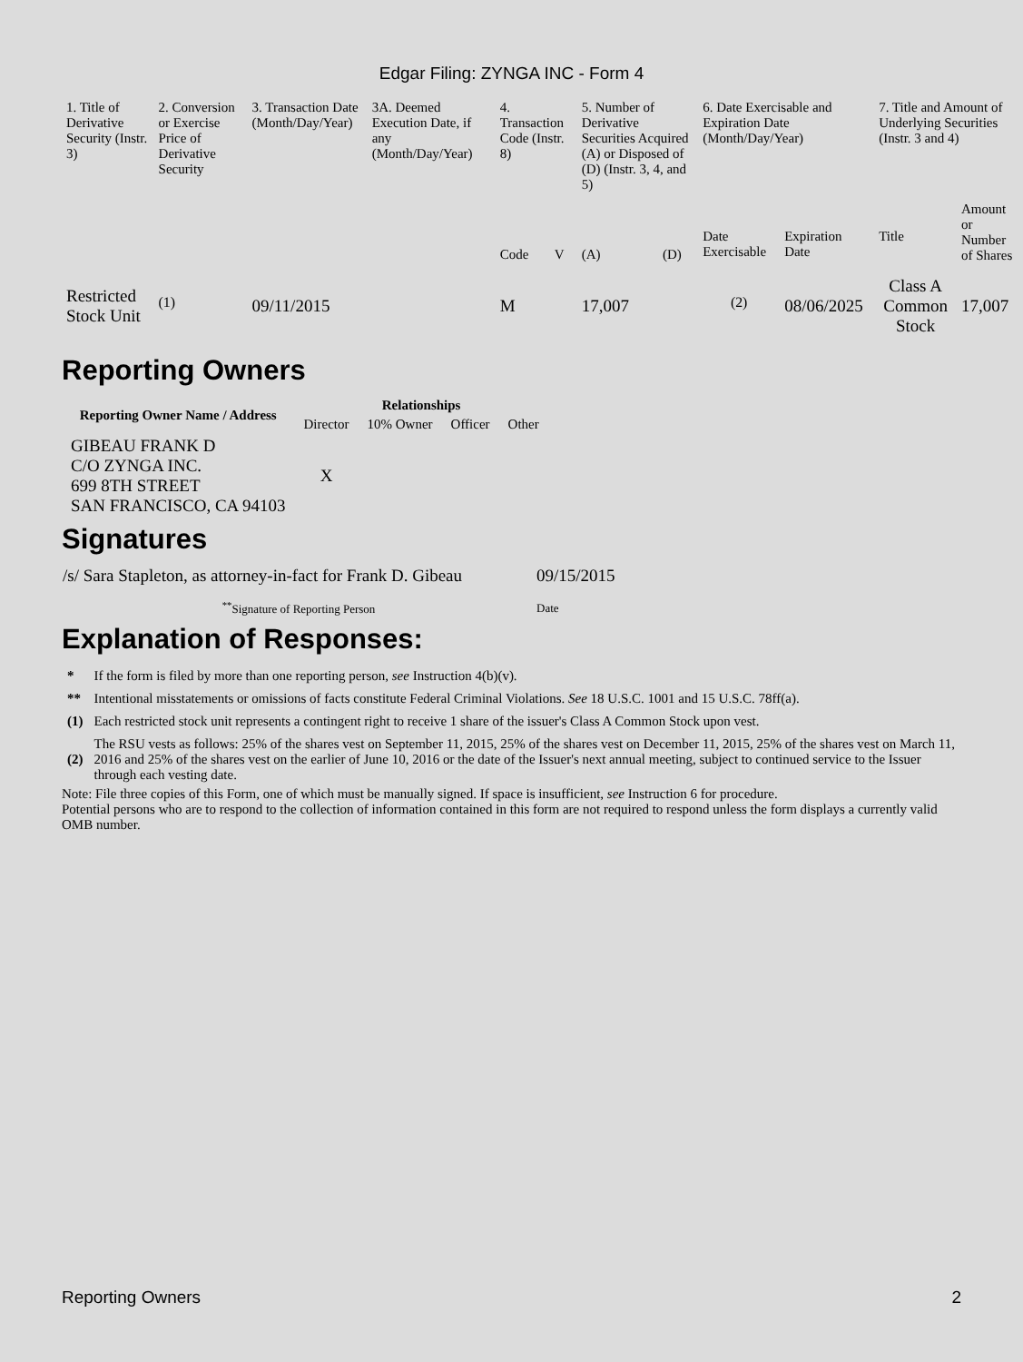Edgar Filing: ZYNGA INC - Form 4
| 1. Title of Derivative Security (Instr. 3) | 2. Conversion or Exercise Price of Derivative Security | 3. Transaction Date (Month/Day/Year) | 3A. Deemed Execution Date, if any (Month/Day/Year) | 4. Transaction Code (Instr. 8) | | 5. Number of Derivative Securities Acquired (A) or Disposed of (D) (Instr. 3, 4, and 5) | | 6. Date Exercisable and Expiration Date (Month/Day/Year) | | 7. Title and Amount of Underlying Securities (Instr. 3 and 4) | |
| --- | --- | --- | --- | --- | --- | --- | --- | --- | --- | --- | --- |
| | | | | Code | V | (A) | (D) | Date Exercisable | Expiration Date | Title | Amount or Number of Shares |
| Restricted Stock Unit | <sup>(1)</sup> | 09/11/2015 | | M | | 17,007 | | <sup>(2)</sup> | 08/06/2025 | Class A Common Stock | 17,007 |
Reporting Owners
| Reporting Owner Name / Address | Relationships | | | |
| --- | --- | --- | --- | --- |
| | Director | 10% Owner | Officer | Other |
| GIBEAU FRANK D C/O ZYNGA INC. 699 8TH STREET SAN FRANCISCO, CA 94103 | X | | | |
Signatures
| /s/ Sara Stapleton, as attorney-in-fact for Frank D. Gibeau | 09/15/2015 |
| <sup>**</sup> Signature of Reporting Person | Date |
Explanation of Responses:
| * | If the form is filed by more than one reporting person, see Instruction 4(b)(v). |
| ** | Intentional misstatements or omissions of facts constitute Federal Criminal Violations. See 18 U.S.C. 1001 and 15 U.S.C. 78ff(a). |
| (1) | Each restricted stock unit represents a contingent right to receive 1 share of the issuer's Class A Common Stock upon vest. |
| (2) | The RSU vests as follows: 25% of the shares vest on September 11, 2015, 25% of the shares vest on December 11, 2015, 25% of the shares vest on March 11, 2016 and 25% of the shares vest on the earlier of June 10, 2016 or the date of the Issuer's next annual meeting, subject to continued service to the Issuer through each vesting date. |
Note: File three copies of this Form, one of which must be manually signed. If space is insufficient, see Instruction 6 for procedure.
Potential persons who are to respond to the collection of information contained in this form are not required to respond unless the form displays a currently valid OMB number.
Reporting Owners 2